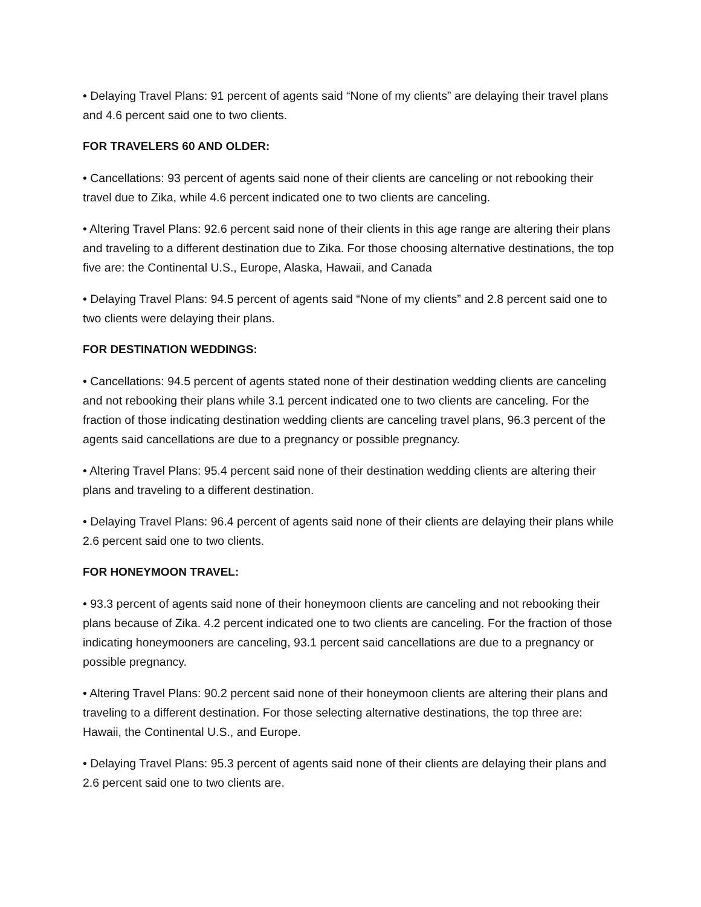• Delaying Travel Plans: 91 percent of agents said “None of my clients” are delaying their travel plans and 4.6 percent said one to two clients.
FOR TRAVELERS 60 AND OLDER:
• Cancellations: 93 percent of agents said none of their clients are canceling or not rebooking their travel due to Zika, while 4.6 percent indicated one to two clients are canceling.
• Altering Travel Plans: 92.6 percent said none of their clients in this age range are altering their plans and traveling to a different destination due to Zika. For those choosing alternative destinations, the top five are: the Continental U.S., Europe, Alaska, Hawaii, and Canada
• Delaying Travel Plans: 94.5 percent of agents said “None of my clients” and 2.8 percent said one to two clients were delaying their plans.
FOR DESTINATION WEDDINGS:
• Cancellations: 94.5 percent of agents stated none of their destination wedding clients are canceling and not rebooking their plans while 3.1 percent indicated one to two clients are canceling. For the fraction of those indicating destination wedding clients are canceling travel plans, 96.3 percent of the agents said cancellations are due to a pregnancy or possible pregnancy.
• Altering Travel Plans: 95.4 percent said none of their destination wedding clients are altering their plans and traveling to a different destination.
• Delaying Travel Plans: 96.4 percent of agents said none of their clients are delaying their plans while 2.6 percent said one to two clients.
FOR HONEYMOON TRAVEL:
• 93.3 percent of agents said none of their honeymoon clients are canceling and not rebooking their plans because of Zika. 4.2 percent indicated one to two clients are canceling. For the fraction of those indicating honeymooners are canceling, 93.1 percent said cancellations are due to a pregnancy or possible pregnancy.
• Altering Travel Plans: 90.2 percent said none of their honeymoon clients are altering their plans and traveling to a different destination. For those selecting alternative destinations, the top three are: Hawaii, the Continental U.S., and Europe.
• Delaying Travel Plans: 95.3 percent of agents said none of their clients are delaying their plans and 2.6 percent said one to two clients are.